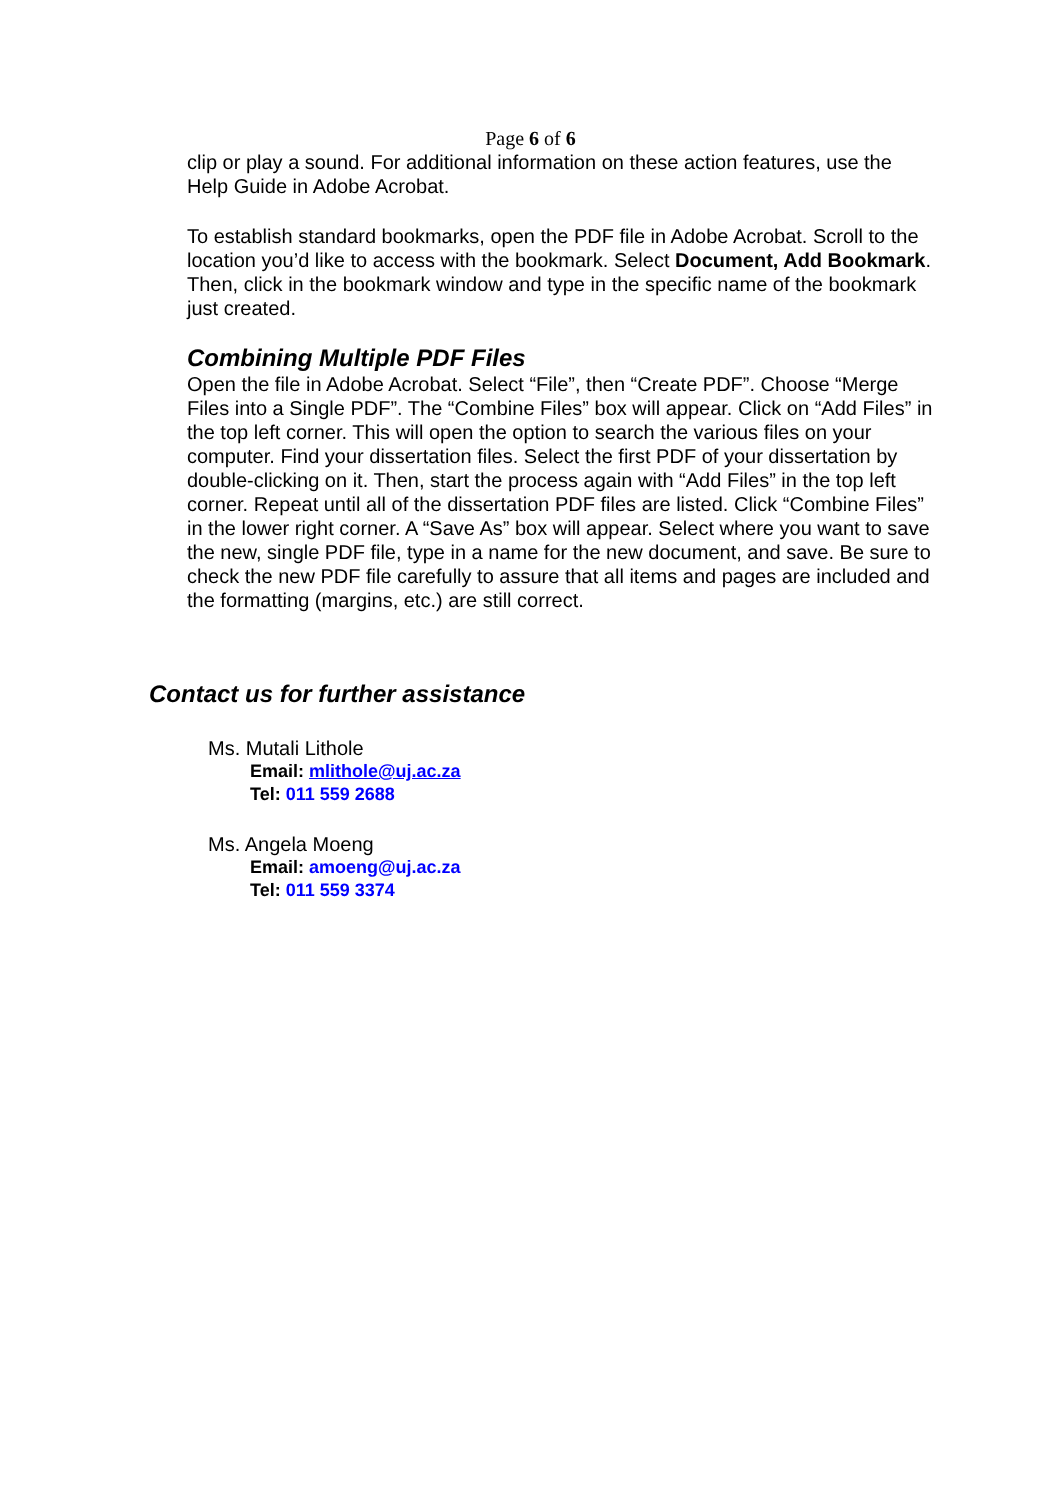Page 6 of 6
clip or play a sound. For additional information on these action features, use the Help Guide in Adobe Acrobat.
To establish standard bookmarks, open the PDF file in Adobe Acrobat. Scroll to the location you’d like to access with the bookmark. Select Document, Add Bookmark. Then, click in the bookmark window and type in the specific name of the bookmark just created.
Combining Multiple PDF Files
Open the file in Adobe Acrobat. Select “File”, then “Create PDF”. Choose “Merge Files into a Single PDF”. The “Combine Files” box will appear. Click on “Add Files” in the top left corner. This will open the option to search the various files on your computer. Find your dissertation files. Select the first PDF of your dissertation by double-clicking on it. Then, start the process again with “Add Files” in the top left corner. Repeat until all of the dissertation PDF files are listed. Click “Combine Files” in the lower right corner. A “Save As” box will appear. Select where you want to save the new, single PDF file, type in a name for the new document, and save. Be sure to check the new PDF file carefully to assure that all items and pages are included and the formatting (margins, etc.) are still correct.
Contact us for further assistance
Ms. Mutali Lithole
Email: mlithole@uj.ac.za
Tel: 011 559 2688
Ms. Angela Moeng
Email: amoeng@uj.ac.za
Tel: 011 559 3374